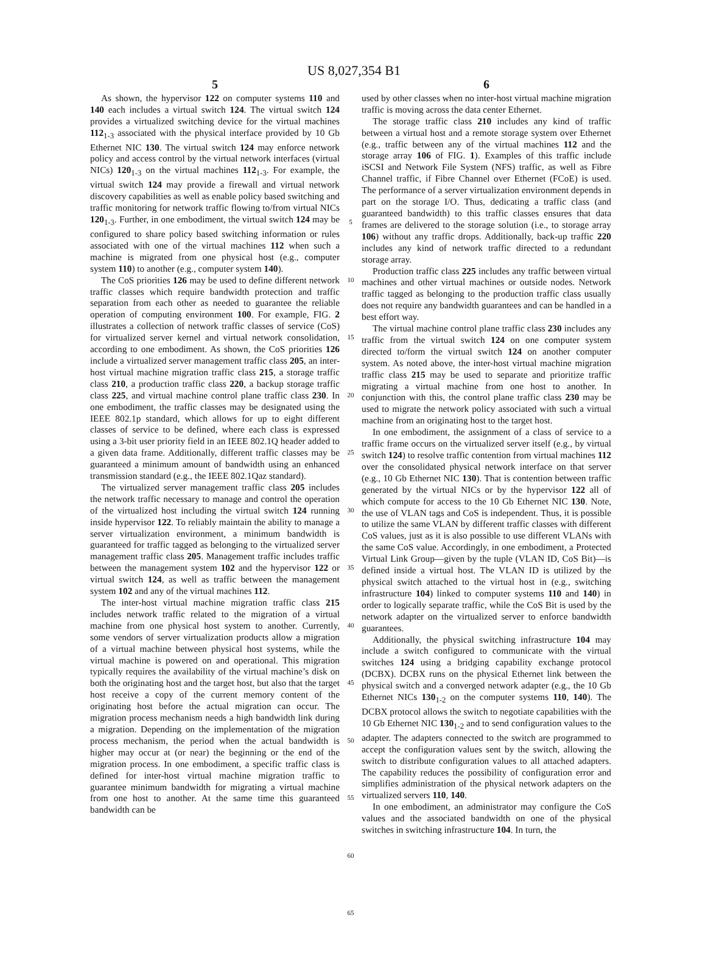US 8,027,354 B1
5
As shown, the hypervisor 122 on computer systems 110 and 140 each includes a virtual switch 124. The virtual switch 124 provides a virtualized switching device for the virtual machines 112<sub>1-3</sub> associated with the physical interface provided by 10 Gb Ethernet NIC 130. The virtual switch 124 may enforce network policy and access control by the virtual network interfaces (virtual NICs) 120<sub>1-3</sub> on the virtual machines 112<sub>1-3</sub>. For example, the virtual switch 124 may provide a firewall and virtual network discovery capabilities as well as enable policy based switching and traffic monitoring for network traffic flowing to/from virtual NICs 120<sub>1-3</sub>. Further, in one embodiment, the virtual switch 124 may be configured to share policy based switching information or rules associated with one of the virtual machines 112 when such a machine is migrated from one physical host (e.g., computer system 110) to another (e.g., computer system 140).
The CoS priorities 126 may be used to define different network traffic classes which require bandwidth protection and traffic separation from each other as needed to guarantee the reliable operation of computing environment 100. For example, FIG. 2 illustrates a collection of network traffic classes of service (CoS) for virtualized server kernel and virtual network consolidation, according to one embodiment. As shown, the CoS priorities 126 include a virtualized server management traffic class 205, an inter-host virtual machine migration traffic class 215, a storage traffic class 210, a production traffic class 220, a backup storage traffic class 225, and virtual machine control plane traffic class 230. In one embodiment, the traffic classes may be designated using the IEEE 802.1p standard, which allows for up to eight different classes of service to be defined, where each class is expressed using a 3-bit user priority field in an IEEE 802.1Q header added to a given data frame. Additionally, different traffic classes may be guaranteed a minimum amount of bandwidth using an enhanced transmission standard (e.g., the IEEE 802.1Qaz standard).
The virtualized server management traffic class 205 includes the network traffic necessary to manage and control the operation of the virtualized host including the virtual switch 124 running inside hypervisor 122. To reliably maintain the ability to manage a server virtualization environment, a minimum bandwidth is guaranteed for traffic tagged as belonging to the virtualized server management traffic class 205. Management traffic includes traffic between the management system 102 and the hypervisor 122 or virtual switch 124, as well as traffic between the management system 102 and any of the virtual machines 112.
The inter-host virtual machine migration traffic class 215 includes network traffic related to the migration of a virtual machine from one physical host system to another. Currently, some vendors of server virtualization products allow a migration of a virtual machine between physical host systems, while the virtual machine is powered on and operational. This migration typically requires the availability of the virtual machine’s disk on both the originating host and the target host, but also that the target host receive a copy of the current memory content of the originating host before the actual migration can occur. The migration process mechanism needs a high bandwidth link during a migration. Depending on the implementation of the migration process mechanism, the period when the actual bandwidth is higher may occur at (or near) the beginning or the end of the migration process. In one embodiment, a specific traffic class is defined for inter-host virtual machine migration traffic to guarantee minimum bandwidth for migrating a virtual machine from one host to another. At the same time this guaranteed bandwidth can be
5
10
15
20
25
30
35
40
45
50
55
60
65
6
used by other classes when no inter-host virtual machine migration traffic is moving across the data center Ethernet.
The storage traffic class 210 includes any kind of traffic between a virtual host and a remote storage system over Ethernet (e.g., traffic between any of the virtual machines 112 and the storage array 106 of FIG. 1). Examples of this traffic include iSCSI and Network File System (NFS) traffic, as well as Fibre Channel traffic, if Fibre Channel over Ethernet (FCoE) is used. The performance of a server virtualization environment depends in part on the storage I/O. Thus, dedicating a traffic class (and guaranteed bandwidth) to this traffic classes ensures that data frames are delivered to the storage solution (i.e., to storage array 106) without any traffic drops. Additionally, back-up traffic 220 includes any kind of network traffic directed to a redundant storage array.
Production traffic class 225 includes any traffic between virtual machines and other virtual machines or outside nodes. Network traffic tagged as belonging to the production traffic class usually does not require any bandwidth guarantees and can be handled in a best effort way.
The virtual machine control plane traffic class 230 includes any traffic from the virtual switch 124 on one computer system directed to/form the virtual switch 124 on another computer system. As noted above, the inter-host virtual machine migration traffic class 215 may be used to separate and prioritize traffic migrating a virtual machine from one host to another. In conjunction with this, the control plane traffic class 230 may be used to migrate the network policy associated with such a virtual machine from an originating host to the target host.
In one embodiment, the assignment of a class of service to a traffic frame occurs on the virtualized server itself (e.g., by virtual switch 124) to resolve traffic contention from virtual machines 112 over the consolidated physical network interface on that server (e.g., 10 Gb Ethernet NIC 130). That is contention between traffic generated by the virtual NICs or by the hypervisor 122 all of which compute for access to the 10 Gb Ethernet NIC 130. Note, the use of VLAN tags and CoS is independent. Thus, it is possible to utilize the same VLAN by different traffic classes with different CoS values, just as it is also possible to use different VLANs with the same CoS value. Accordingly, in one embodiment, a Protected Virtual Link Group—given by the tuple (VLAN ID, CoS Bit)—is defined inside a virtual host. The VLAN ID is utilized by the physical switch attached to the virtual host in (e.g., switching infrastructure 104) linked to computer systems 110 and 140) in order to logically separate traffic, while the CoS Bit is used by the network adapter on the virtualized server to enforce bandwidth guarantees.
Additionally, the physical switching infrastructure 104 may include a switch configured to communicate with the virtual switches 124 using a bridging capability exchange protocol (DCBX). DCBX runs on the physical Ethernet link between the physical switch and a converged network adapter (e.g., the 10 Gb Ethernet NICs 130<sub>1-2</sub> on the computer systems 110, 140). The DCBX protocol allows the switch to negotiate capabilities with the 10 Gb Ethernet NIC 130<sub>1-2</sub> and to send configuration values to the adapter. The adapters connected to the switch are programmed to accept the configuration values sent by the switch, allowing the switch to distribute configuration values to all attached adapters. The capability reduces the possibility of configuration error and simplifies administration of the physical network adapters on the virtualized servers 110, 140.
In one embodiment, an administrator may configure the CoS values and the associated bandwidth on one of the physical switches in switching infrastructure 104. In turn, the